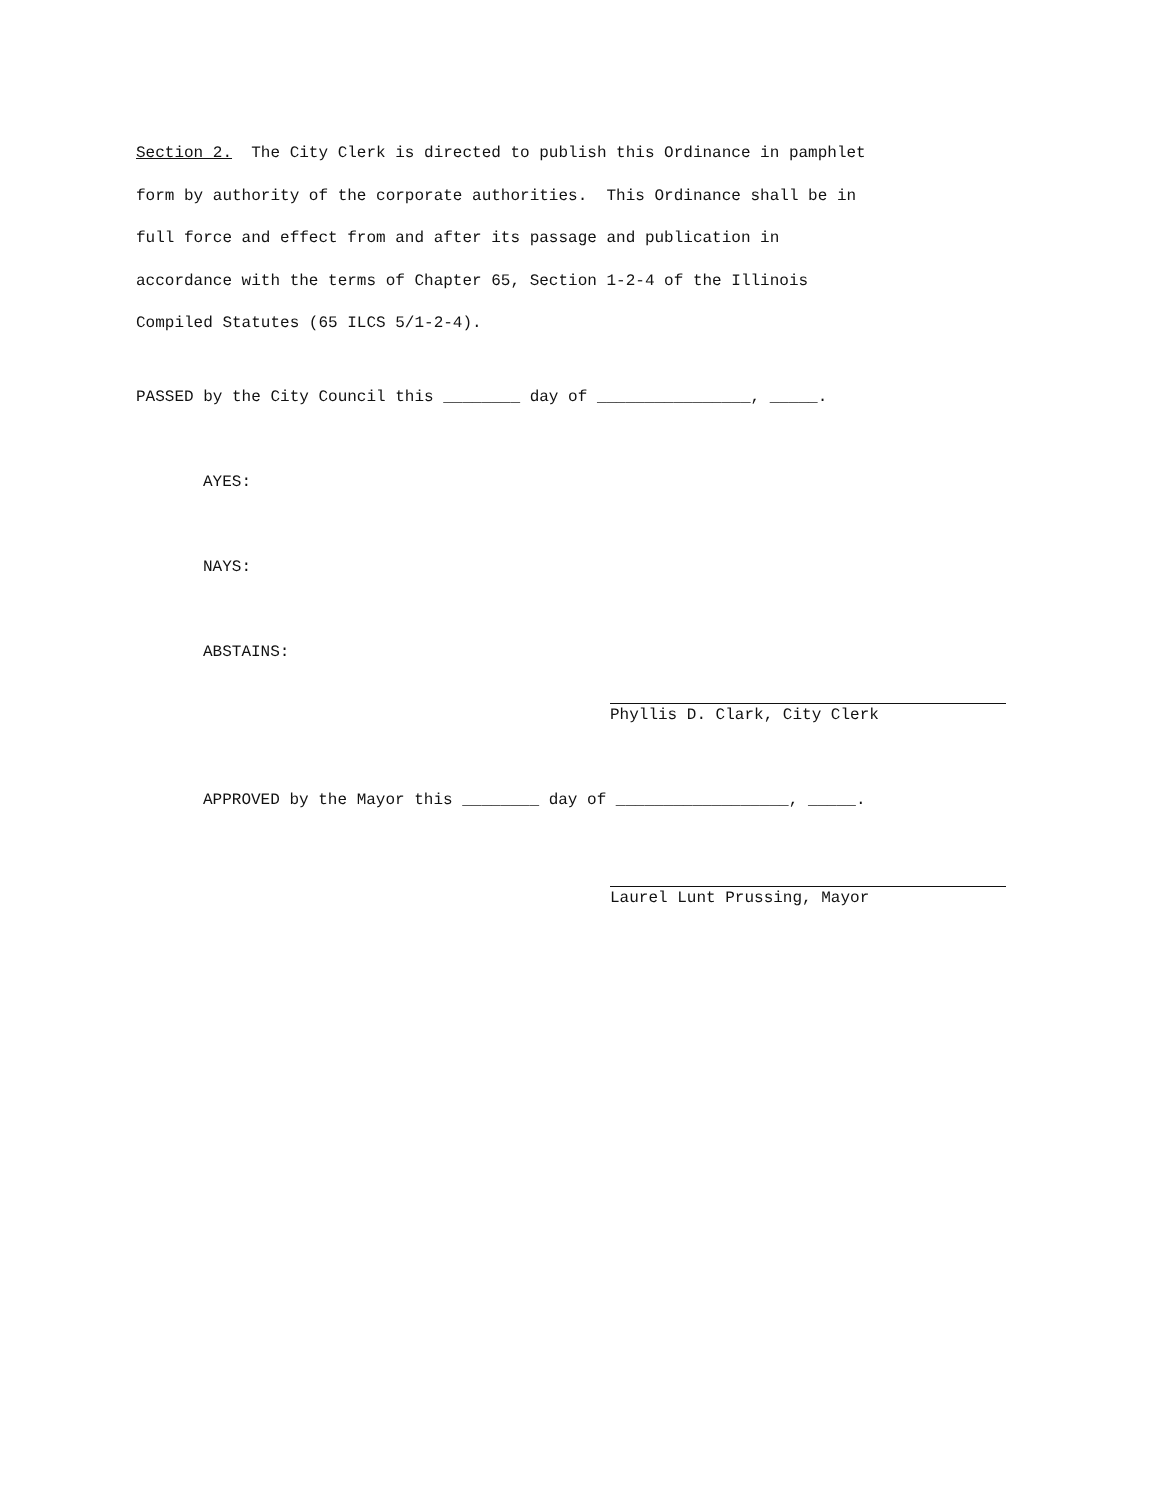Section 2. The City Clerk is directed to publish this Ordinance in pamphlet
form by authority of the corporate authorities. This Ordinance shall be in
full force and effect from and after its passage and publication in
accordance with the terms of Chapter 65, Section 1-2-4 of the Illinois
Compiled Statutes (65 ILCS 5/1-2-4).
PASSED by the City Council this ________ day of ________________, _____.
AYES:
NAYS:
ABSTAINS:
Phyllis D. Clark, City Clerk
APPROVED by the Mayor this ________ day of __________________, _____.
Laurel Lunt Prussing, Mayor